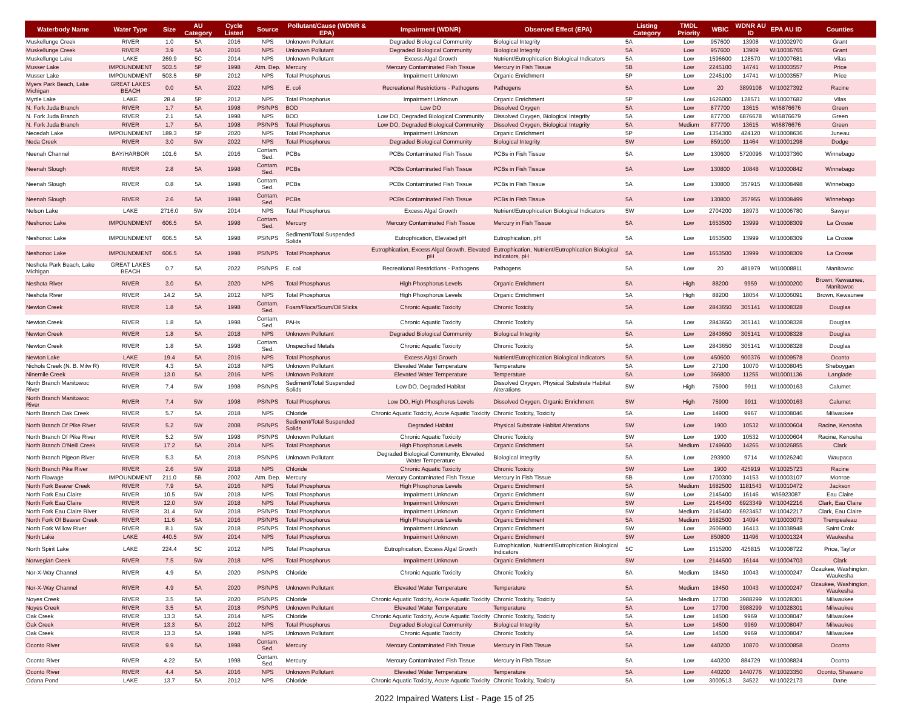| Waterbody Name | Water Type | Size | AU Category | Cycle Listed | Source | Pollutant/Cause (WDNR & EPA) | Impairment (WDNR) | Observed Effect (EPA) | Listing Category | TMDL Priority | WBIC | WDNR AU ID | EPA AU ID | Counties |
| --- | --- | --- | --- | --- | --- | --- | --- | --- | --- | --- | --- | --- | --- | --- |
| Muskellunge Creek | RIVER | 1.0 | 5A | 2016 | NPS | Unknown Pollutant | Degraded Biological Community | Biological Integrity | 5A | Low | 957600 | 13908 | WI10002970 | Grant |
| Muskellunge Creek | RIVER | 3.9 | 5A | 2016 | NPS | Unknown Pollutant | Degraded Biological Community | Biological Integrity | 5A | Low | 957600 | 13909 | WI10036765 | Grant |
| Muskellunge Lake | LAKE | 269.9 | 5C | 2014 | NPS | Unknown Pollutant | Excess Algal Growth | Nutrient/Eutrophication Biological Indicators | 5A | Low | 1596600 | 128570 | WI10007681 | Vilas |
| Musser Lake | IMPOUNDMENT | 503.5 | 5P | 1998 | Atm. Dep. | Mercury | Mercury Contaminated Fish Tissue | Mercury in Fish Tissue | 5B | Low | 2245100 | 14741 | WI10003557 | Price |
| Musser Lake | IMPOUNDMENT | 503.5 | 5P | 2012 | NPS | Total Phosphorus | Impairment Unknown | Organic Enrichment | 5P | Low | 2245100 | 14741 | WI10003557 | Price |
| Myers Park Beach, Lake Michigan | GREAT LAKES BEACH | 0.0 | 5A | 2022 | NPS | E. coli | Recreational Restrictions - Pathogens | Pathogens | 5A | Low | 20 | 3899108 | WI10027392 | Racine |
| Myrtle Lake | LAKE | 28.4 | 5P | 2012 | NPS | Total Phosphorus | Impairment Unknown | Organic Enrichment | 5P | Low | 1626000 | 128571 | WI10007682 | Vilas |
| N. Fork Juda Branch | RIVER | 1.7 | 5A | 1998 | PS/NPS | BOD | Low DO | Dissolved Oxygen | 5A | Low | 877700 | 13615 | WI6876676 | Green |
| N. Fork Juda Branch | RIVER | 2.1 | 5A | 1998 | NPS | BOD | Low DO, Degraded Biological Community | Dissolved Oxygen, Biological Integrity | 5A | Low | 877700 | 6876678 | WI6876679 | Green |
| N. Fork Juda Branch | RIVER | 1.7 | 5A | 1998 | PS/NPS | Total Phosphorus | Low DO, Degraded Biological Community | Dissolved Oxygen, Biological Integrity | 5A | Medium | 877700 | 13615 | WI6876676 | Green |
| Necedah Lake | IMPOUNDMENT | 189.3 | 5P | 2020 | NPS | Total Phosphorus | Impairment Unknown | Organic Enrichment | 5P | Low | 1354300 | 424120 | WI10008636 | Juneau |
| Neda Creek | RIVER | 3.0 | 5W | 2022 | NPS | Total Phosphorus | Degraded Biological Community | Biological Integrity | 5W | Low | 859100 | 11464 | WI10001298 | Dodge |
| Neenah Channel | BAY/HARBOR | 101.6 | 5A | 2016 | Contam. Sed. | PCBs | PCBs Contaminated Fish Tissue | PCBs in Fish Tissue | 5A | Low | 130600 | 5720096 | WI10037360 | Winnebago |
| Neenah Slough | RIVER | 2.8 | 5A | 1998 | Contam. Sed. | PCBs | PCBs Contaminated Fish Tissue | PCBs in Fish Tissue | 5A | Low | 130800 | 10848 | WI10000842 | Winnebago |
| Neenah Slough | RIVER | 0.8 | 5A | 1998 | Contam. Sed. | PCBs | PCBs Contaminated Fish Tissue | PCBs in Fish Tissue | 5A | Low | 130800 | 357915 | WI10008498 | Winnebago |
| Neenah Slough | RIVER | 2.6 | 5A | 1998 | Contam. Sed. | PCBs | PCBs Contaminated Fish Tissue | PCBs in Fish Tissue | 5A | Low | 130800 | 357955 | WI10008499 | Winnebago |
| Nelson Lake | LAKE | 2716.0 | 5W | 2014 | NPS | Total Phosphorus | Excess Algal Growth | Nutrient/Eutrophication Biological Indicators | 5W | Low | 2704200 | 18973 | WI10006780 | Sawyer |
| Neshonoc Lake | IMPOUNDMENT | 606.5 | 5A | 1998 | Contam. Sed. | Mercury | Mercury Contaminated Fish Tissue | Mercury in Fish Tissue | 5A | Low | 1653500 | 13999 | WI10008309 | La Crosse |
| Neshonoc Lake | IMPOUNDMENT | 606.5 | 5A | 1998 | PS/NPS | Sediment/Total Suspended Solids | Eutrophication, Elevated pH | Eutrophication, pH | 5A | Low | 1653500 | 13999 | WI10008309 | La Crosse |
| Neshonoc Lake | IMPOUNDMENT | 606.5 | 5A | 1998 | PS/NPS | Total Phosphorus | Eutrophication, Excess Algal Growth, Elevated pH | Eutrophication, Nutrient/Eutrophication Biological Indicators, pH | 5A | Low | 1653500 | 13999 | WI10008309 | La Crosse |
| Neshota Park Beach, Lake Michigan | GREAT LAKES BEACH | 0.7 | 5A | 2022 | PS/NPS | E. coli | Recreational Restrictions - Pathogens | Pathogens | 5A | Low | 20 | 481979 | WI10008811 | Manitowoc |
| Neshota River | RIVER | 3.0 | 5A | 2020 | NPS | Total Phosphorus | High Phosphorus Levels | Organic Enrichment | 5A | High | 88200 | 9959 | WI10000200 | Brown, Kewaunee, Manitowoc |
| Neshota River | RIVER | 14.2 | 5A | 2012 | NPS | Total Phosphorus | High Phosphorus Levels | Organic Enrichment | 5A | High | 88200 | 18054 | WI10006091 | Brown, Kewaunee |
| Newton Creek | RIVER | 1.8 | 5A | 1998 | Contam. Sed. | Foam/Flocs/Scum/Oil Slicks | Chronic Aquatic Toxicity | Chronic Toxicity | 5A | Low | 2843650 | 305141 | WI10008328 | Douglas |
| Newton Creek | RIVER | 1.8 | 5A | 1998 | Contam. Sed. | PAHs | Chronic Aquatic Toxicity | Chronic Toxicity | 5A | Low | 2843650 | 305141 | WI10008328 | Douglas |
| Newton Creek | RIVER | 1.8 | 5A | 2018 | NPS | Unknown Pollutant | Degraded Biological Community | Biological Integrity | 5A | Low | 2843650 | 305141 | WI10008328 | Douglas |
| Newton Creek | RIVER | 1.8 | 5A | 1998 | Contam. Sed. | Unspecified Metals | Chronic Aquatic Toxicity | Chronic Toxicity | 5A | Low | 2843650 | 305141 | WI10008328 | Douglas |
| Newton Lake | LAKE | 19.4 | 5A | 2016 | NPS | Total Phosphorus | Excess Algal Growth | Nutrient/Eutrophication Biological Indicators | 5A | Low | 450600 | 900376 | WI10009578 | Oconto |
| Nichols Creek (N. B. Milw R) | RIVER | 4.3 | 5A | 2018 | NPS | Unknown Pollutant | Elevated Water Temperature | Temperature | 5A | Low | 27100 | 10070 | WI10008045 | Sheboygan |
| Ninemile Creek | RIVER | 13.0 | 5A | 2016 | NPS | Unknown Pollutant | Elevated Water Temperature | Temperature | 5A | Low | 366800 | 11255 | WI10001136 | Langlade |
| North Branch Manitowoc River | RIVER | 7.4 | 5W | 1998 | PS/NPS | Sediment/Total Suspended Solids | Low DO, Degraded Habitat | Dissolved Oxygen, Physical Substrate Habitat Alterations | 5W | High | 75900 | 9911 | WI10000163 | Calumet |
| North Branch Manitowoc River | RIVER | 7.4 | 5W | 1998 | PS/NPS | Total Phosphorus | Low DO, High Phosphorus Levels | Dissolved Oxygen, Organic Enrichment | 5W | High | 75900 | 9911 | WI10000163 | Calumet |
| North Branch Oak Creek | RIVER | 5.7 | 5A | 2018 | NPS | Chloride | Chronic Aquatic Toxicity, Acute Aquatic Toxicity | Chronic Toxicity, Toxicity | 5A | Low | 14900 | 9967 | WI10008046 | Milwaukee |
| North Branch Of Pike River | RIVER | 5.2 | 5W | 2008 | PS/NPS | Sediment/Total Suspended Solids | Degraded Habitat | Physical Substrate Habitat Alterations | 5W | Low | 1900 | 10532 | WI10000604 | Racine, Kenosha |
| North Branch Of Pike River | RIVER | 5.2 | 5W | 1998 | PS/NPS | Unknown Pollutant | Chronic Aquatic Toxicity | Chronic Toxicity | 5W | Low | 1900 | 10532 | WI10000604 | Racine, Kenosha |
| North Branch O'Neill Creek | RIVER | 17.2 | 5A | 2014 | NPS | Total Phosphorus | High Phosphorus Levels | Organic Enrichment | 5A | Medium | 1749600 | 14265 | WI10026855 | Clark |
| North Branch Pigeon River | RIVER | 5.3 | 5A | 2018 | PS/NPS | Unknown Pollutant | Degraded Biological Community, Elevated Water Temperature | Biological Integrity | 5A | Low | 293900 | 9714 | WI10026240 | Waupaca |
| North Branch Pike River | RIVER | 2.6 | 5W | 2018 | NPS | Chloride | Chronic Aquatic Toxicity | Chronic Toxicity | 5W | Low | 1900 | 425919 | WI10025723 | Racine |
| North Flowage | IMPOUNDMENT | 211.0 | 5B | 2002 | Atm. Dep. | Mercury | Mercury Contaminated Fish Tissue | Mercury in Fish Tissue | 5B | Low | 1700300 | 14153 | WI10003107 | Monroe |
| North Fork Beaver Creek | RIVER | 7.9 | 5A | 2016 | NPS | Total Phosphorus | High Phosphorus Levels | Organic Enrichment | 5A | Medium | 1682500 | 1181543 | WI10010472 | Jackson |
| North Fork Eau Claire | RIVER | 10.5 | 5W | 2018 | NPS | Total Phosphorus | Impairment Unknown | Organic Enrichment | 5W | Low | 2145400 | 16146 | WI6923087 | Eau Claire |
| North Fork Eau Claire | RIVER | 12.0 | 5W | 2018 | NPS | Total Phosphorus | Impairment Unknown | Organic Enrichment | 5W | Low | 2145400 | 6923349 | WI10042216 | Clark, Eau Claire |
| North Fork Eau Claire River | RIVER | 31.4 | 5W | 2018 | PS/NPS | Total Phosphorus | Impairment Unknown | Organic Enrichment | 5W | Medium | 2145400 | 6923457 | WI10042217 | Clark, Eau Claire |
| North Fork Of Beaver Creek | RIVER | 11.6 | 5A | 2016 | PS/NPS | Total Phosphorus | High Phosphorus Levels | Organic Enrichment | 5A | Medium | 1682500 | 14094 | WI10003073 | Trempealeau |
| North Fork Willow River | RIVER | 8.1 | 5W | 2018 | PS/NPS | Total Phosphorus | Impairment Unknown | Organic Enrichment | 5W | Low | 2606900 | 16413 | WI10038948 | Saint Croix |
| North Lake | LAKE | 440.5 | 5W | 2014 | NPS | Total Phosphorus | Impairment Unknown | Organic Enrichment | 5W | Low | 850800 | 11496 | WI10001324 | Waukesha |
| North Spirit Lake | LAKE | 224.4 | 5C | 2012 | NPS | Total Phosphorus | Eutrophication, Excess Algal Growth | Eutrophication, Nutrient/Eutrophication Biological Indicators | 5C | Low | 1515200 | 425815 | WI10008722 | Price, Taylor |
| Norwegian Creek | RIVER | 7.5 | 5W | 2018 | NPS | Total Phosphorus | Impairment Unknown | Organic Enrichment | 5W | Low | 2144500 | 16144 | WI10004703 | Clark |
| Nor-X-Way Channel | RIVER | 4.9 | 5A | 2020 | PS/NPS | Chloride | Chronic Aquatic Toxicity | Chronic Toxicity | 5A | Medium | 18450 | 10043 | WI10000247 | Ozaukee, Washington, Waukesha |
| Nor-X-Way Channel | RIVER | 4.9 | 5A | 2020 | PS/NPS | Unknown Pollutant | Elevated Water Temperature | Temperature | 5A | Medium | 18450 | 10043 | WI10000247 | Ozaukee, Washington, Waukesha |
| Noyes Creek | RIVER | 3.5 | 5A | 2020 | PS/NPS | Chloride | Chronic Aquatic Toxicity, Acute Aquatic Toxicity | Chronic Toxicity, Toxicity | 5A | Medium | 17700 | 3988299 | WI10028301 | Milwaukee |
| Noyes Creek | RIVER | 3.5 | 5A | 2018 | PS/NPS | Unknown Pollutant | Elevated Water Temperature | Temperature | 5A | Low | 17700 | 3988299 | WI10028301 | Milwaukee |
| Oak Creek | RIVER | 13.3 | 5A | 2014 | NPS | Chloride | Chronic Aquatic Toxicity, Acute Aquatic Toxicity | Chronic Toxicity, Toxicity | 5A | Low | 14500 | 9969 | WI10008047 | Milwaukee |
| Oak Creek | RIVER | 13.3 | 5A | 2012 | NPS | Total Phosphorus | Degraded Biological Community | Biological Integrity | 5A | Low | 14500 | 9969 | WI10008047 | Milwaukee |
| Oak Creek | RIVER | 13.3 | 5A | 1998 | NPS | Unknown Pollutant | Chronic Aquatic Toxicity | Chronic Toxicity | 5A | Low | 14500 | 9969 | WI10008047 | Milwaukee |
| Oconto River | RIVER | 9.9 | 5A | 1998 | Contam. Sed. | Mercury | Mercury Contaminated Fish Tissue | Mercury in Fish Tissue | 5A | Low | 440200 | 10870 | WI10000858 | Oconto |
| Oconto River | RIVER | 4.22 | 5A | 1998 | Contam. Sed. | Mercury | Mercury Contaminated Fish Tissue | Mercury in Fish Tissue | 5A | Low | 440200 | 884729 | WI10008824 | Oconto |
| Oconto River | RIVER | 4.4 | 5A | 2016 | NPS | Unknown Pollutant | Elevated Water Temperature | Temperature | 5A | Low | 440200 | 1440776 | WI10023350 | Oconto, Shawano |
| Odana Pond | LAKE | 13.7 | 5A | 2012 | NPS | Chloride | Chronic Aquatic Toxicity, Acute Aquatic Toxicity | Chronic Toxicity, Toxicity | 5A | Low | 3000513 | 34522 | WI10022173 | Dane |
2022 Impaired Waters List - Page 15 of 25